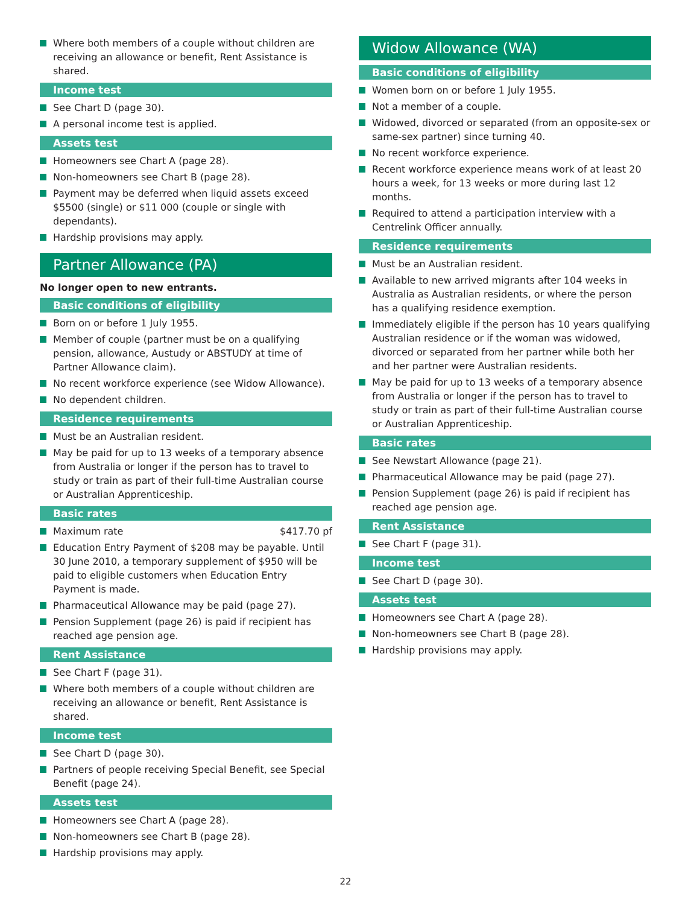Where both members of a couple without children are receiving an allowance or benefit, Rent Assistance is shared.
Income test
See Chart D (page 30).
A personal income test is applied.
Assets test
Homeowners see Chart A (page 28).
Non-homeowners see Chart B (page 28).
Payment may be deferred when liquid assets exceed $5500 (single) or $11 000 (couple or single with dependants).
Hardship provisions may apply.
Partner Allowance (PA)
No longer open to new entrants.
Basic conditions of eligibility
Born on or before 1 July 1955.
Member of couple (partner must be on a qualifying pension, allowance, Austudy or ABSTUDY at time of Partner Allowance claim).
No recent workforce experience (see Widow Allowance).
No dependent children.
Residence requirements
Must be an Australian resident.
May be paid for up to 13 weeks of a temporary absence from Australia or longer if the person has to travel to study or train as part of their full-time Australian course or Australian Apprenticeship.
Basic rates
Maximum rate $417.70 pf
Education Entry Payment of $208 may be payable. Until 30 June 2010, a temporary supplement of $950 will be paid to eligible customers when Education Entry Payment is made.
Pharmaceutical Allowance may be paid (page 27).
Pension Supplement (page 26) is paid if recipient has reached age pension age.
Rent Assistance
See Chart F (page 31).
Where both members of a couple without children are receiving an allowance or benefit, Rent Assistance is shared.
Income test
See Chart D (page 30).
Partners of people receiving Special Benefit, see Special Benefit (page 24).
Assets test
Homeowners see Chart A (page 28).
Non-homeowners see Chart B (page 28).
Hardship provisions may apply.
Widow Allowance (WA)
Basic conditions of eligibility
Women born on or before 1 July 1955.
Not a member of a couple.
Widowed, divorced or separated (from an opposite-sex or same-sex partner) since turning 40.
No recent workforce experience.
Recent workforce experience means work of at least 20 hours a week, for 13 weeks or more during last 12 months.
Required to attend a participation interview with a Centrelink Officer annually.
Residence requirements
Must be an Australian resident.
Available to new arrived migrants after 104 weeks in Australia as Australian residents, or where the person has a qualifying residence exemption.
Immediately eligible if the person has 10 years qualifying Australian residence or if the woman was widowed, divorced or separated from her partner while both her and her partner were Australian residents.
May be paid for up to 13 weeks of a temporary absence from Australia or longer if the person has to travel to study or train as part of their full-time Australian course or Australian Apprenticeship.
Basic rates
See Newstart Allowance (page 21).
Pharmaceutical Allowance may be paid (page 27).
Pension Supplement (page 26) is paid if recipient has reached age pension age.
Rent Assistance
See Chart F (page 31).
Income test
See Chart D (page 30).
Assets test
Homeowners see Chart A (page 28).
Non-homeowners see Chart B (page 28).
Hardship provisions may apply.
22